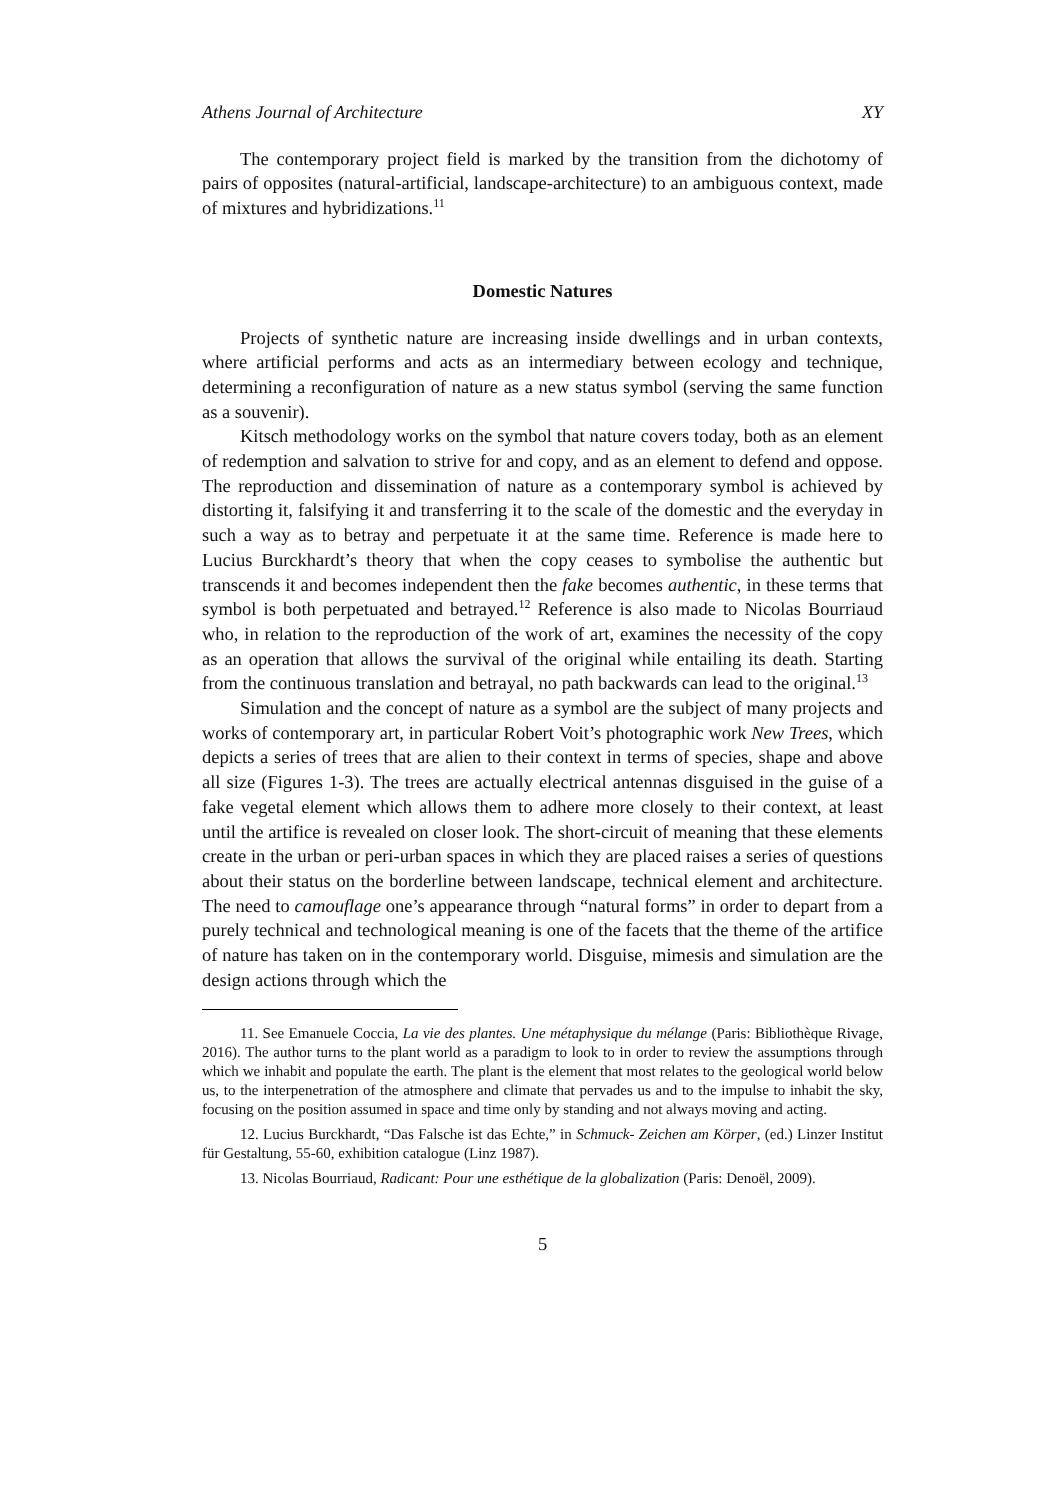Athens Journal of Architecture XY
The contemporary project field is marked by the transition from the dichotomy of pairs of opposites (natural-artificial, landscape-architecture) to an ambiguous context, made of mixtures and hybridizations.<sup>11</sup>
Domestic Natures
Projects of synthetic nature are increasing inside dwellings and in urban contexts, where artificial performs and acts as an intermediary between ecology and technique, determining a reconfiguration of nature as a new status symbol (serving the same function as a souvenir).
Kitsch methodology works on the symbol that nature covers today, both as an element of redemption and salvation to strive for and copy, and as an element to defend and oppose. The reproduction and dissemination of nature as a contemporary symbol is achieved by distorting it, falsifying it and transferring it to the scale of the domestic and the everyday in such a way as to betray and perpetuate it at the same time. Reference is made here to Lucius Burckhardt’s theory that when the copy ceases to symbolise the authentic but transcends it and becomes independent then the fake becomes authentic, in these terms that symbol is both perpetuated and betrayed.<sup>12</sup> Reference is also made to Nicolas Bourriaud who, in relation to the reproduction of the work of art, examines the necessity of the copy as an operation that allows the survival of the original while entailing its death. Starting from the continuous translation and betrayal, no path backwards can lead to the original.<sup>13</sup>
Simulation and the concept of nature as a symbol are the subject of many projects and works of contemporary art, in particular Robert Voit’s photographic work New Trees, which depicts a series of trees that are alien to their context in terms of species, shape and above all size (Figures 1-3). The trees are actually electrical antennas disguised in the guise of a fake vegetal element which allows them to adhere more closely to their context, at least until the artifice is revealed on closer look. The short-circuit of meaning that these elements create in the urban or peri-urban spaces in which they are placed raises a series of questions about their status on the borderline between landscape, technical element and architecture. The need to camouflage one’s appearance through “natural forms” in order to depart from a purely technical and technological meaning is one of the facets that the theme of the artifice of nature has taken on in the contemporary world. Disguise, mimesis and simulation are the design actions through which the
11. See Emanuele Coccia, La vie des plantes. Une métaphysique du mélange (Paris: Bibliothèque Rivage, 2016). The author turns to the plant world as a paradigm to look to in order to review the assumptions through which we inhabit and populate the earth. The plant is the element that most relates to the geological world below us, to the interpenetration of the atmosphere and climate that pervades us and to the impulse to inhabit the sky, focusing on the position assumed in space and time only by standing and not always moving and acting.
12. Lucius Burckhardt, “Das Falsche ist das Echte,” in Schmuck- Zeichen am Körper, (ed.) Linzer Institut für Gestaltung, 55-60, exhibition catalogue (Linz 1987).
13. Nicolas Bourriaud, Radicant: Pour une esthétique de la globalization (Paris: Denoël, 2009).
5